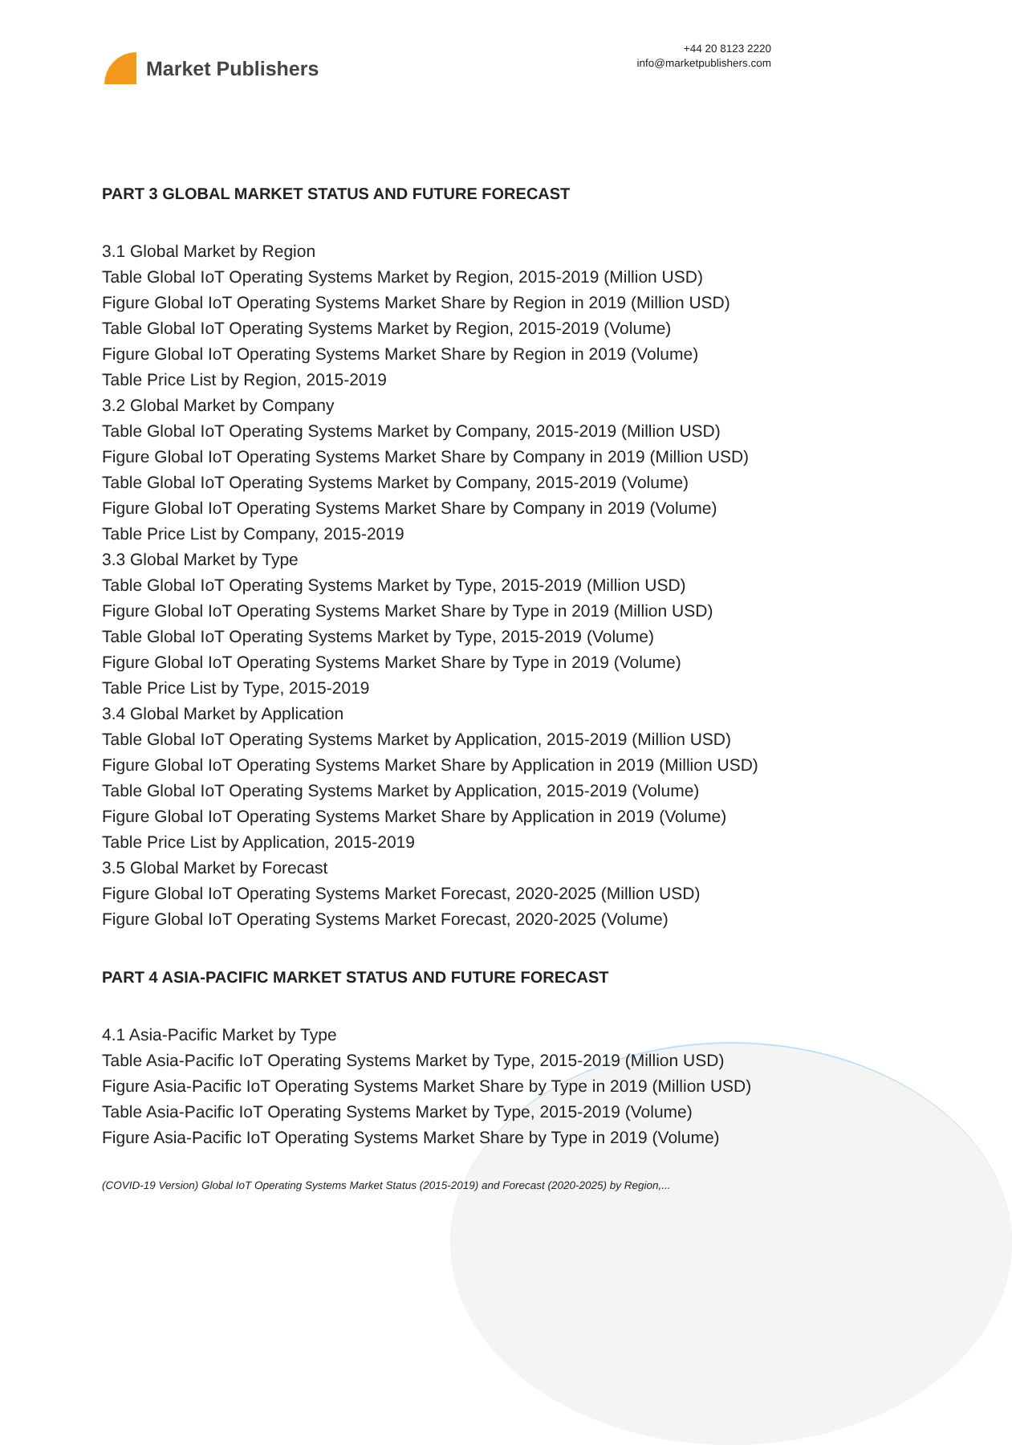Market Publishers
+44 20 8123 2220
info@marketpublishers.com
PART 3 GLOBAL MARKET STATUS AND FUTURE FORECAST
3.1 Global Market by Region
Table Global IoT Operating Systems Market by Region, 2015-2019 (Million USD)
Figure Global IoT Operating Systems Market Share by Region in 2019 (Million USD)
Table Global IoT Operating Systems Market by Region, 2015-2019 (Volume)
Figure Global IoT Operating Systems Market Share by Region in 2019 (Volume)
Table Price List by Region, 2015-2019
3.2 Global Market by Company
Table Global IoT Operating Systems Market by Company, 2015-2019 (Million USD)
Figure Global IoT Operating Systems Market Share by Company in 2019 (Million USD)
Table Global IoT Operating Systems Market by Company, 2015-2019 (Volume)
Figure Global IoT Operating Systems Market Share by Company in 2019 (Volume)
Table Price List by Company, 2015-2019
3.3 Global Market by Type
Table Global IoT Operating Systems Market by Type, 2015-2019 (Million USD)
Figure Global IoT Operating Systems Market Share by Type in 2019 (Million USD)
Table Global IoT Operating Systems Market by Type, 2015-2019 (Volume)
Figure Global IoT Operating Systems Market Share by Type in 2019 (Volume)
Table Price List by Type, 2015-2019
3.4 Global Market by Application
Table Global IoT Operating Systems Market by Application, 2015-2019 (Million USD)
Figure Global IoT Operating Systems Market Share by Application in 2019 (Million USD)
Table Global IoT Operating Systems Market by Application, 2015-2019 (Volume)
Figure Global IoT Operating Systems Market Share by Application in 2019 (Volume)
Table Price List by Application, 2015-2019
3.5 Global Market by Forecast
Figure Global IoT Operating Systems Market Forecast, 2020-2025 (Million USD)
Figure Global IoT Operating Systems Market Forecast, 2020-2025 (Volume)
PART 4 ASIA-PACIFIC MARKET STATUS AND FUTURE FORECAST
4.1 Asia-Pacific Market by Type
Table Asia-Pacific IoT Operating Systems Market by Type, 2015-2019 (Million USD)
Figure Asia-Pacific IoT Operating Systems Market Share by Type in 2019 (Million USD)
Table Asia-Pacific IoT Operating Systems Market by Type, 2015-2019 (Volume)
Figure Asia-Pacific IoT Operating Systems Market Share by Type in 2019 (Volume)
(COVID-19 Version) Global IoT Operating Systems Market Status (2015-2019) and Forecast (2020-2025) by Region,...